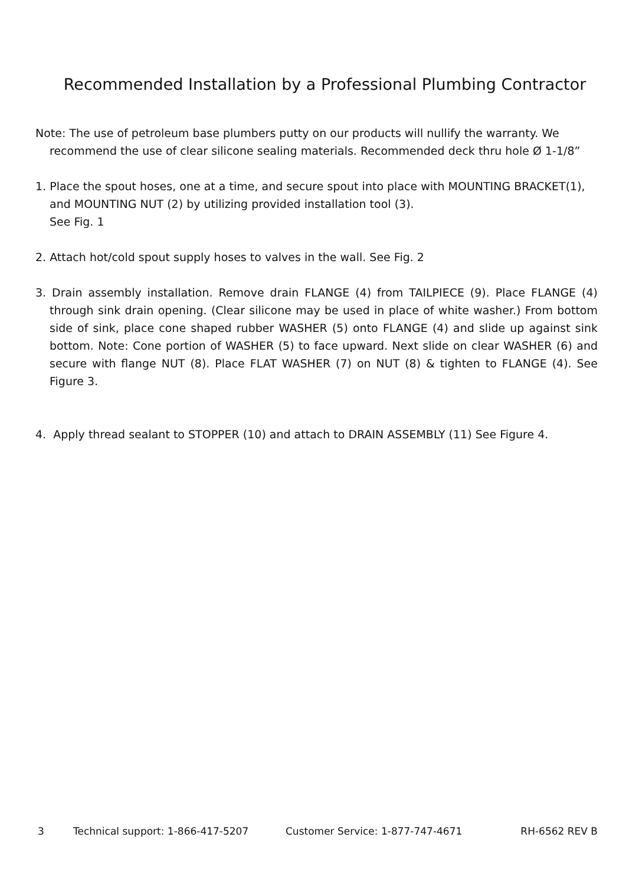Recommended Installation by a Professional Plumbing Contractor
Note: The use of petroleum base plumbers putty on our products will nullify the warranty. We recommend the use of clear silicone sealing materials. Recommended deck thru hole Ø 1-1/8”
1. Place the spout hoses, one at a time, and secure spout into place with MOUNTING BRACKET(1), and MOUNTING NUT (2) by utilizing provided installation tool (3).
See Fig. 1
2. Attach hot/cold spout supply hoses to valves in the wall. See Fig. 2
3. Drain assembly installation. Remove drain FLANGE (4) from TAILPIECE (9). Place FLANGE (4) through sink drain opening. (Clear silicone may be used in place of white washer.) From bottom side of sink, place cone shaped rubber WASHER (5) onto FLANGE (4) and slide up against sink bottom. Note: Cone portion of WASHER (5) to face upward. Next slide on clear WASHER (6) and secure with flange NUT (8). Place FLAT WASHER (7) on NUT (8) & tighten to FLANGE (4). See Figure 3.
4. Apply thread sealant to STOPPER (10) and attach to DRAIN ASSEMBLY (11) See Figure 4.
3 Technical support: 1-866-417-5207 Customer Service: 1-877-747-4671 RH-6562 REV B